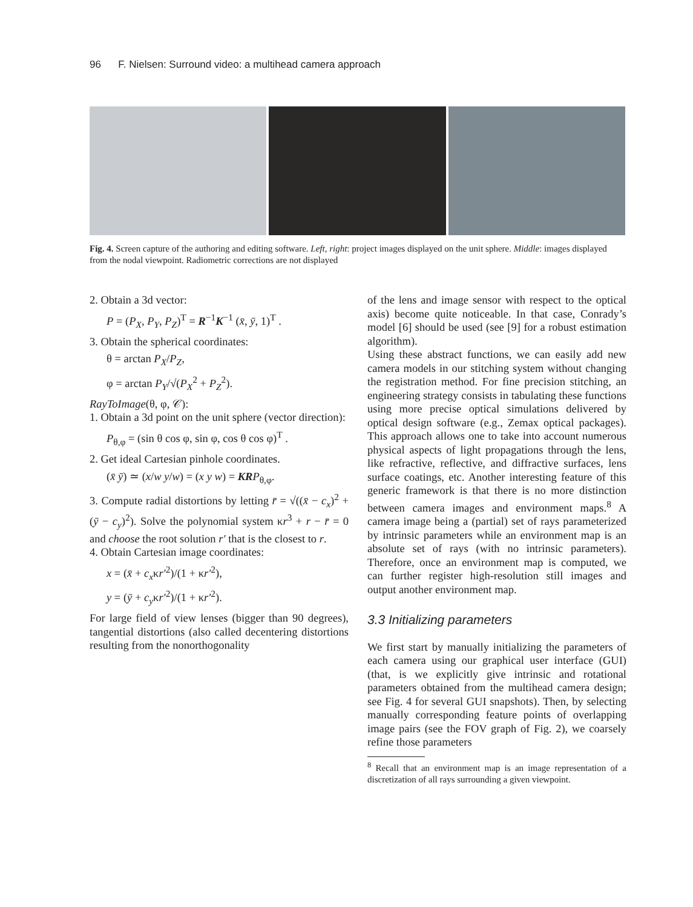96 F. Nielsen: Surround video: a multihead camera approach
Fig. 4. Screen capture of the authoring and editing software. Left, right: project images displayed on the unit sphere. Middle: images displayed from the nodal viewpoint. Radiometric corrections are not displayed
2. Obtain a 3d vector:
P = (P<sub>X</sub>, P<sub>Y</sub>, P<sub>Z</sub>)<sup>T</sup> = R<sup>−1</sup>K<sup>−1</sup> (x̄, ȳ, 1)<sup>T</sup> .
3. Obtain the spherical coordinates:
θ = arctan P<sub>X</sub>/P<sub>Z</sub>,
φ = arctan P<sub>Y</sub>/√(P<sub>X</sub><sup>2</sup> + P<sub>Z</sub><sup>2</sup>).
RayToImage(θ, φ, 𝒞):
1. Obtain a 3d point on the unit sphere (vector direction):
P<sub>θ,φ</sub> = (sin θ cos φ, sin φ, cos θ cos φ)<sup>T</sup> .
2. Get ideal Cartesian pinhole coordinates.
(x̄ ȳ) ≃ (x/w y/w) = (x y w) = KR P<sub>θ,φ</sub>.
3. Compute radial distortions by letting r̄ = √((x̄ − c<sub>x</sub>)<sup>2</sup> + (ȳ − c<sub>y</sub>)<sup>2</sup>). Solve the polynomial system κr<sup>3</sup> + r − r̄ = 0 and choose the root solution r′ that is the closest to r.
4. Obtain Cartesian image coordinates:
x = (x̄ + c<sub>x</sub>κr′<sup>2</sup>)/(1 + κr′<sup>2</sup>),
y = (ȳ + c<sub>y</sub>κr′<sup>2</sup>)/(1 + κr′<sup>2</sup>).
For large field of view lenses (bigger than 90 degrees), tangential distortions (also called decentering distortions resulting from the nonorthogonality
of the lens and image sensor with respect to the optical axis) become quite noticeable. In that case, Conrady’s model [6] should be used (see [9] for a robust estimation algorithm).
Using these abstract functions, we can easily add new camera models in our stitching system without changing the registration method. For fine precision stitching, an engineering strategy consists in tabulating these functions using more precise optical simulations delivered by optical design software (e.g., Zemax optical packages). This approach allows one to take into account numerous physical aspects of light propagations through the lens, like refractive, reflective, and diffractive surfaces, lens surface coatings, etc. Another interesting feature of this generic framework is that there is no more distinction between camera images and environment maps.<sup>8</sup> A camera image being a (partial) set of rays parameterized by intrinsic parameters while an environment map is an absolute set of rays (with no intrinsic parameters). Therefore, once an environment map is computed, we can further register high-resolution still images and output another environment map.
3.3 Initializing parameters
We first start by manually initializing the parameters of each camera using our graphical user interface (GUI) (that, is we explicitly give intrinsic and rotational parameters obtained from the multihead camera design; see Fig. 4 for several GUI snapshots). Then, by selecting manually corresponding feature points of overlapping image pairs (see the FOV graph of Fig. 2), we coarsely refine those parameters
<sup>8</sup> Recall that an environment map is an image representation of a discretization of all rays surrounding a given viewpoint.